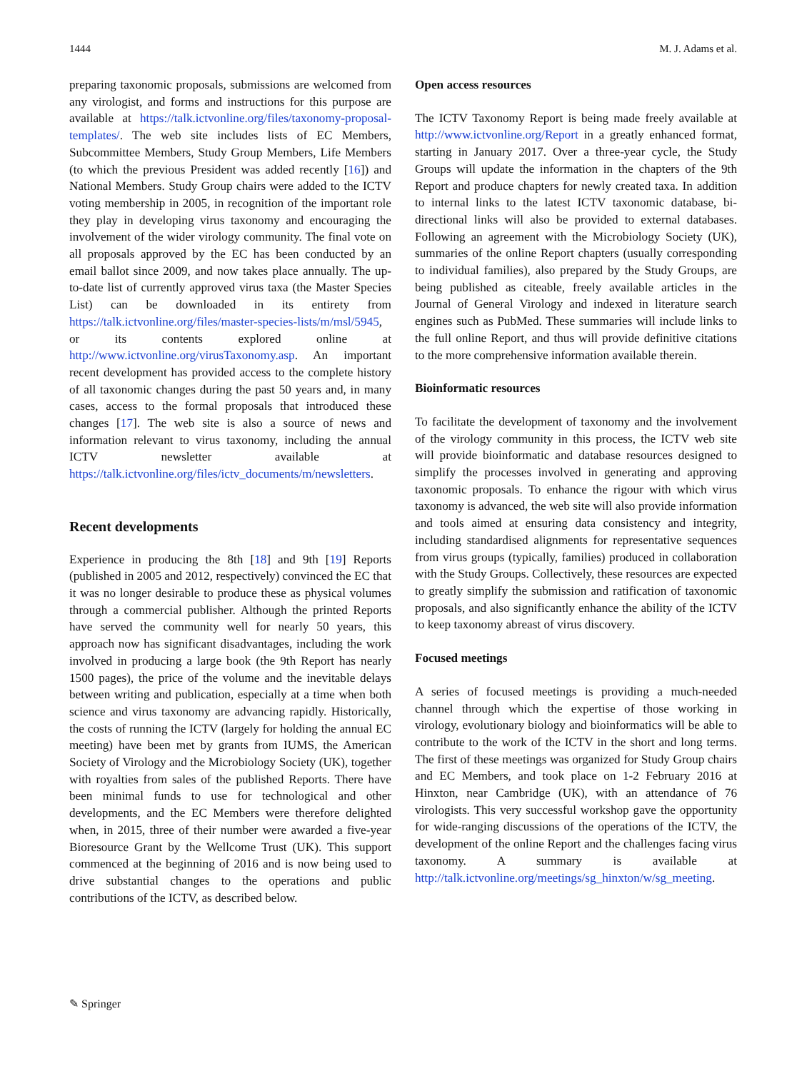1444 M. J. Adams et al.
preparing taxonomic proposals, submissions are welcomed from any virologist, and forms and instructions for this purpose are available at https://talk.ictvonline.org/files/taxonomy-proposal-templates/. The web site includes lists of EC Members, Subcommittee Members, Study Group Members, Life Members (to which the previous President was added recently [16]) and National Members. Study Group chairs were added to the ICTV voting membership in 2005, in recognition of the important role they play in developing virus taxonomy and encouraging the involvement of the wider virology community. The final vote on all proposals approved by the EC has been conducted by an email ballot since 2009, and now takes place annually. The up-to-date list of currently approved virus taxa (the Master Species List) can be downloaded in its entirety from https://talk.ictvonline.org/files/master-species-lists/m/msl/5945, or its contents explored online at http://www.ictvonline.org/virusTaxonomy.asp. An important recent development has provided access to the complete history of all taxonomic changes during the past 50 years and, in many cases, access to the formal proposals that introduced these changes [17]. The web site is also a source of news and information relevant to virus taxonomy, including the annual ICTV newsletter available at https://talk.ictvonline.org/files/ictv_documents/m/newsletters.
Recent developments
Experience in producing the 8th [18] and 9th [19] Reports (published in 2005 and 2012, respectively) convinced the EC that it was no longer desirable to produce these as physical volumes through a commercial publisher. Although the printed Reports have served the community well for nearly 50 years, this approach now has significant disadvantages, including the work involved in producing a large book (the 9th Report has nearly 1500 pages), the price of the volume and the inevitable delays between writing and publication, especially at a time when both science and virus taxonomy are advancing rapidly. Historically, the costs of running the ICTV (largely for holding the annual EC meeting) have been met by grants from IUMS, the American Society of Virology and the Microbiology Society (UK), together with royalties from sales of the published Reports. There have been minimal funds to use for technological and other developments, and the EC Members were therefore delighted when, in 2015, three of their number were awarded a five-year Bioresource Grant by the Wellcome Trust (UK). This support commenced at the beginning of 2016 and is now being used to drive substantial changes to the operations and public contributions of the ICTV, as described below.
Open access resources
The ICTV Taxonomy Report is being made freely available at http://www.ictvonline.org/Report in a greatly enhanced format, starting in January 2017. Over a three-year cycle, the Study Groups will update the information in the chapters of the 9th Report and produce chapters for newly created taxa. In addition to internal links to the latest ICTV taxonomic database, bi-directional links will also be provided to external databases. Following an agreement with the Microbiology Society (UK), summaries of the online Report chapters (usually corresponding to individual families), also prepared by the Study Groups, are being published as citeable, freely available articles in the Journal of General Virology and indexed in literature search engines such as PubMed. These summaries will include links to the full online Report, and thus will provide definitive citations to the more comprehensive information available therein.
Bioinformatic resources
To facilitate the development of taxonomy and the involvement of the virology community in this process, the ICTV web site will provide bioinformatic and database resources designed to simplify the processes involved in generating and approving taxonomic proposals. To enhance the rigour with which virus taxonomy is advanced, the web site will also provide information and tools aimed at ensuring data consistency and integrity, including standardised alignments for representative sequences from virus groups (typically, families) produced in collaboration with the Study Groups. Collectively, these resources are expected to greatly simplify the submission and ratification of taxonomic proposals, and also significantly enhance the ability of the ICTV to keep taxonomy abreast of virus discovery.
Focused meetings
A series of focused meetings is providing a much-needed channel through which the expertise of those working in virology, evolutionary biology and bioinformatics will be able to contribute to the work of the ICTV in the short and long terms. The first of these meetings was organized for Study Group chairs and EC Members, and took place on 1-2 February 2016 at Hinxton, near Cambridge (UK), with an attendance of 76 virologists. This very successful workshop gave the opportunity for wide-ranging discussions of the operations of the ICTV, the development of the online Report and the challenges facing virus taxonomy. A summary is available at http://talk.ictvonline.org/meetings/sg_hinxton/w/sg_meeting.
✎ Springer